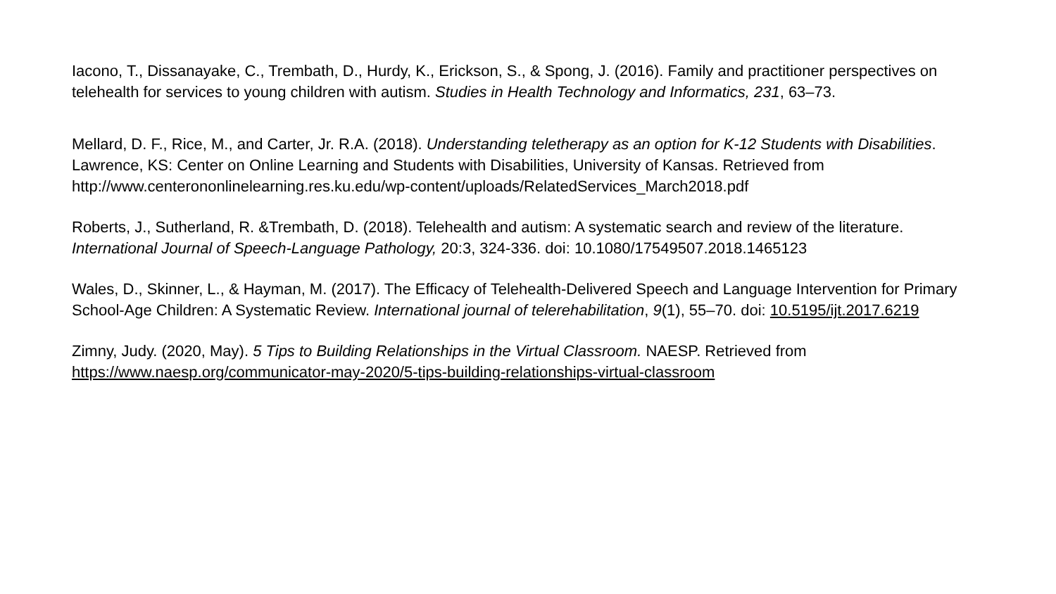Iacono, T., Dissanayake, C., Trembath, D., Hurdy, K., Erickson, S., & Spong, J. (2016). Family and practitioner perspectives on telehealth for services to young children with autism. Studies in Health Technology and Informatics, 231, 63–73.
Mellard, D. F., Rice, M., and Carter, Jr. R.A. (2018). Understanding teletherapy as an option for K-12 Students with Disabilities. Lawrence, KS: Center on Online Learning and Students with Disabilities, University of Kansas. Retrieved from http://www.centerononlinelearning.res.ku.edu/wp-content/uploads/RelatedServices_March2018.pdf
Roberts, J., Sutherland, R. &Trembath, D. (2018). Telehealth and autism: A systematic search and review of the literature. International Journal of Speech-Language Pathology, 20:3, 324-336. doi: 10.1080/17549507.2018.1465123
Wales, D., Skinner, L., & Hayman, M. (2017). The Efficacy of Telehealth-Delivered Speech and Language Intervention for Primary School-Age Children: A Systematic Review. International journal of telerehabilitation, 9(1), 55–70. doi: 10.5195/ijt.2017.6219
Zimny, Judy. (2020, May). 5 Tips to Building Relationships in the Virtual Classroom. NAESP. Retrieved from https://www.naesp.org/communicator-may-2020/5-tips-building-relationships-virtual-classroom